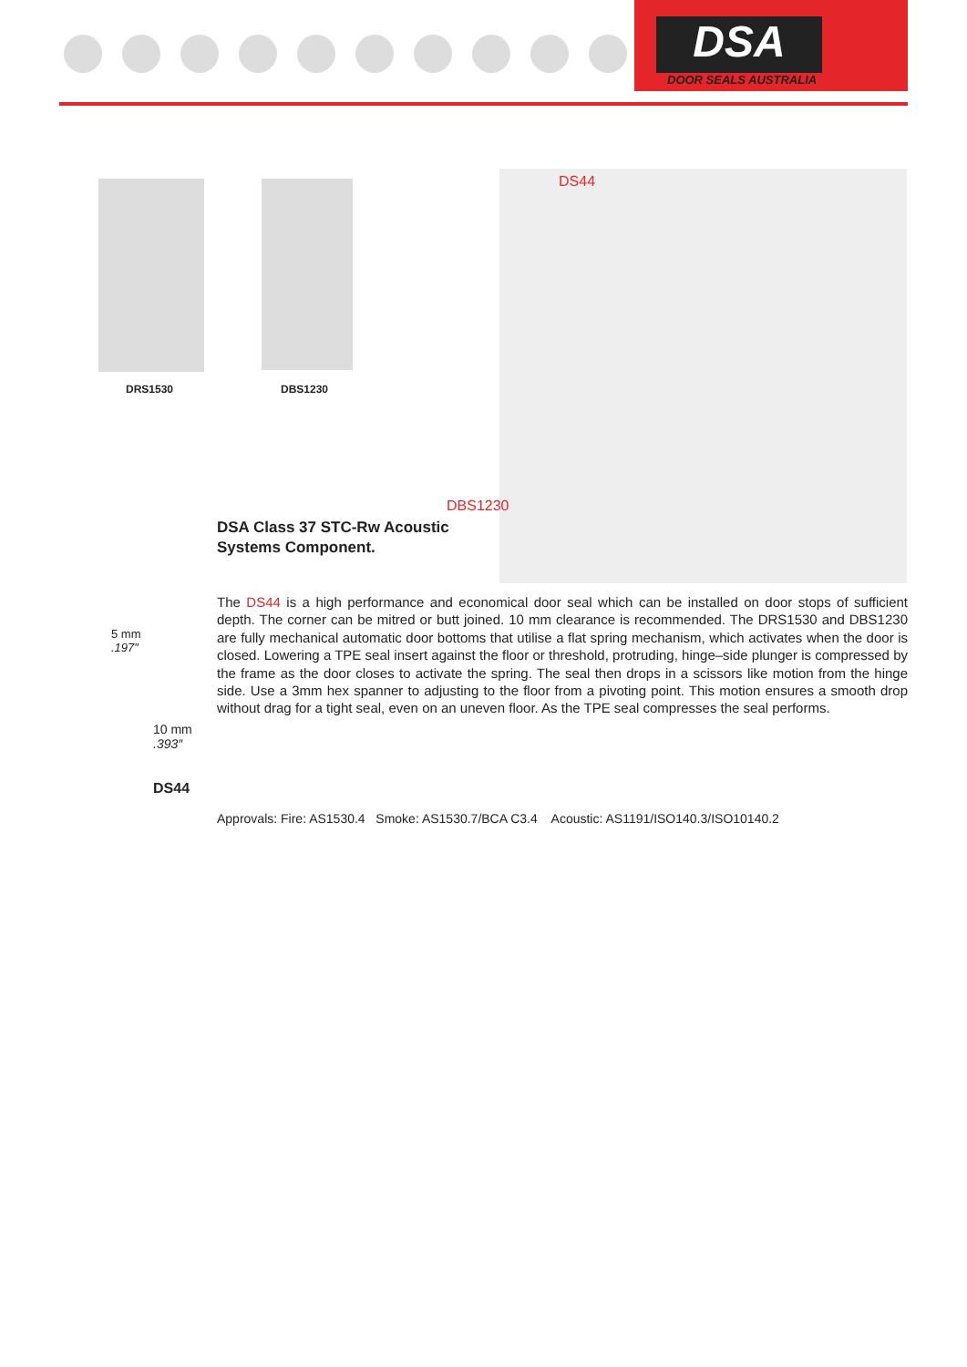DSA
DOOR SEALS AUSTRALIA
DRS1530 DBS1230
DS44
DBS1230
DSA Class 37 STC-Rw Acoustic
Systems Component.
5 mm
.197″
10 mm
.393″
DS44
The DS44 is a high performance and economical door seal which can be installed on door stops of sufficient depth. The corner can be mitred or butt joined. 10 mm clearance is recommended. The DRS1530 and DBS1230 are fully mechanical automatic door bottoms that utilise a flat spring mechanism, which activates when the door is closed. Lowering a TPE seal insert against the floor or threshold, protruding, hinge–side plunger is compressed by the frame as the door closes to activate the spring. The seal then drops in a scissors like motion from the hinge side. Use a 3mm hex spanner to adjusting to the floor from a pivoting point. This motion ensures a smooth drop without drag for a tight seal, even on an uneven floor. As the TPE seal compresses the seal performs.
Approvals: Fire: AS1530.4 Smoke: AS1530.7/BCA C3.4 Acoustic: AS1191/ISO140.3/ISO10140.2